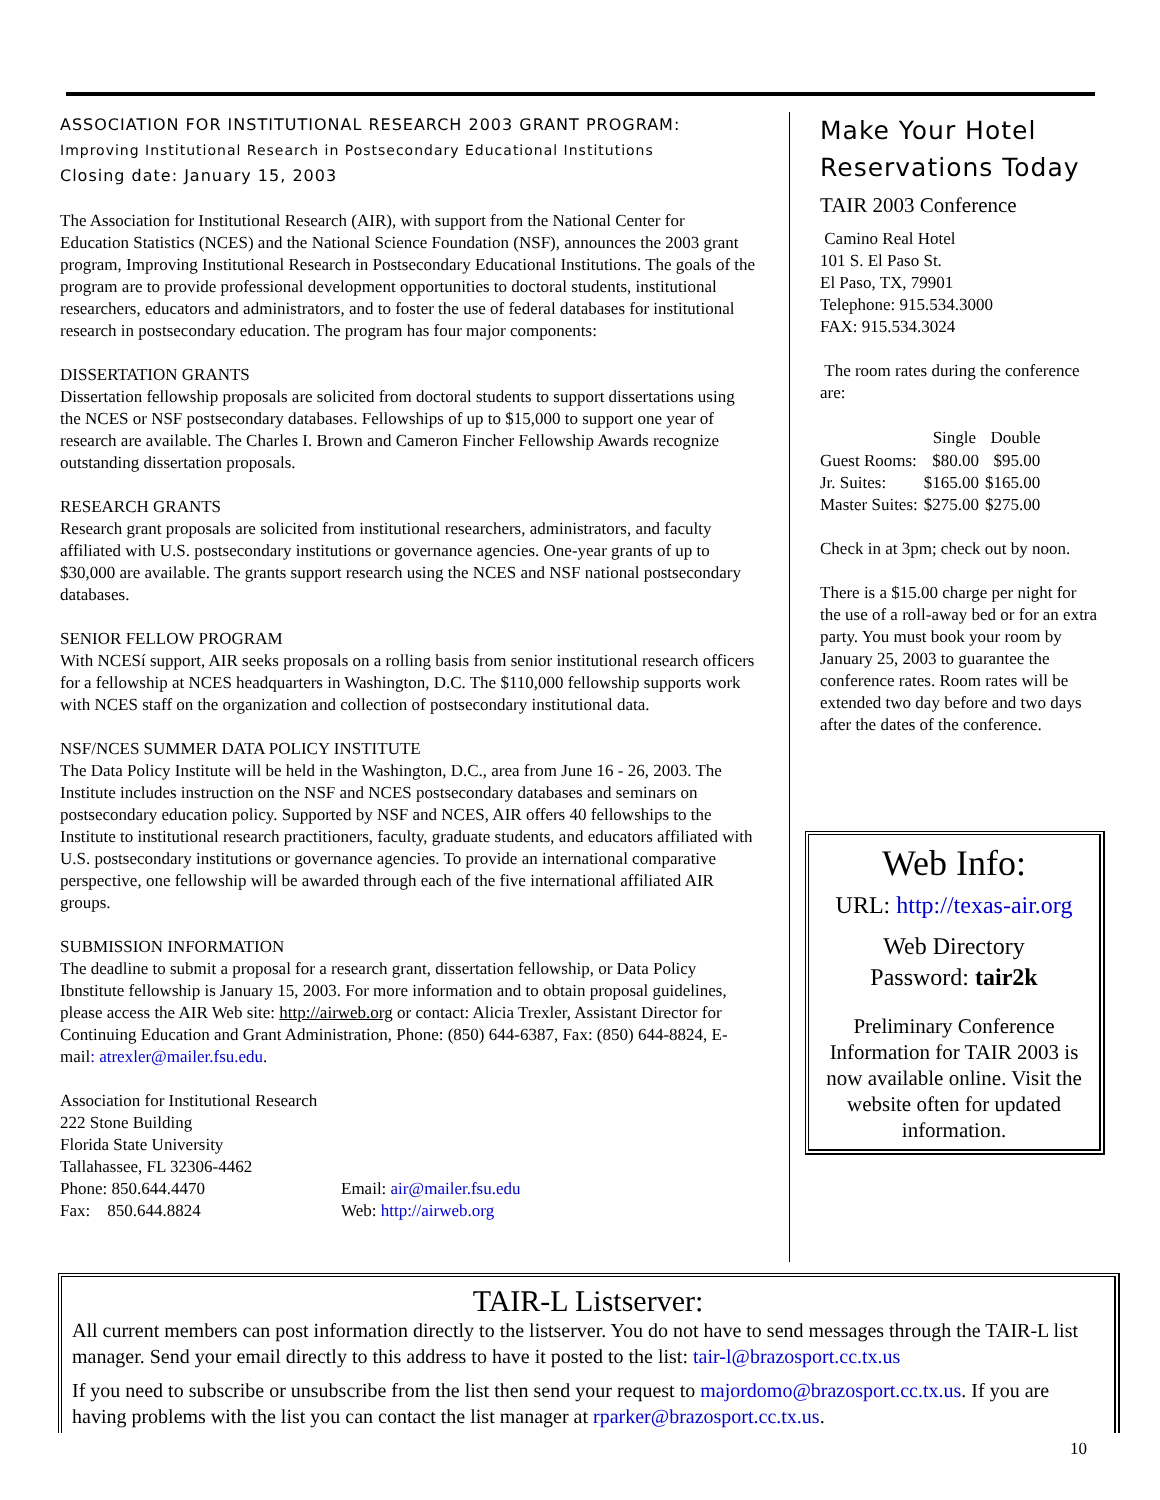ASSOCIATION FOR INSTITUTIONAL RESEARCH 2003 GRANT PROGRAM:
Improving Institutional Research in Postsecondary Educational Institutions
Closing date: January 15, 2003
The Association for Institutional Research (AIR), with support from the National Center for Education Statistics (NCES) and the National Science Foundation (NSF), announces the 2003 grant program, Improving Institutional Research in Postsecondary Educational Institutions. The goals of the program are to provide professional development opportunities to doctoral students, institutional researchers, educators and administrators, and to foster the use of federal databases for institutional research in postsecondary education. The program has four major components:
DISSERTATION GRANTS
Dissertation fellowship proposals are solicited from doctoral students to support dissertations using the NCES or NSF postsecondary databases. Fellowships of up to $15,000 to support one year of research are available. The Charles I. Brown and Cameron Fincher Fellowship Awards recognize outstanding dissertation proposals.
RESEARCH GRANTS
Research grant proposals are solicited from institutional researchers, administrators, and faculty affiliated with U.S. postsecondary institutions or governance agencies. One-year grants of up to $30,000 are available. The grants support research using the NCES and NSF national postsecondary databases.
SENIOR FELLOW PROGRAM
With NCESí support, AIR seeks proposals on a rolling basis from senior institutional research officers for a fellowship at NCES headquarters in Washington, D.C. The $110,000 fellowship supports work with NCES staff on the organization and collection of postsecondary institutional data.
NSF/NCES SUMMER DATA POLICY INSTITUTE
The Data Policy Institute will be held in the Washington, D.C., area from June 16 - 26, 2003. The Institute includes instruction on the NSF and NCES postsecondary databases and seminars on postsecondary education policy. Supported by NSF and NCES, AIR offers 40 fellowships to the Institute to institutional research practitioners, faculty, graduate students, and educators affiliated with U.S. postsecondary institutions or governance agencies. To provide an international comparative perspective, one fellowship will be awarded through each of the five international affiliated AIR groups.
SUBMISSION INFORMATION
The deadline to submit a proposal for a research grant, dissertation fellowship, or Data Policy Ibnstitute fellowship is January 15, 2003. For more information and to obtain proposal guidelines, please access the AIR Web site: http://airweb.org or contact: Alicia Trexler, Assistant Director for Continuing Education and Grant Administration, Phone: (850) 644-6387, Fax: (850) 644-8824, E-mail: atrexler@mailer.fsu.edu.
Association for Institutional Research
222 Stone Building
Florida State University
Tallahassee, FL 32306-4462
Phone: 850.644.4470
Fax: 850.644.8824
Email: air@mailer.fsu.edu
Web: http://airweb.org
Make Your Hotel Reservations Today
TAIR 2003 Conference
Camino Real Hotel
101 S. El Paso St.
El Paso, TX, 79901
Telephone: 915.534.3000
FAX: 915.534.3024
The room rates during the conference are:
| | Single | Double |
| --- | --- | --- |
| Guest Rooms: | $80.00 | $95.00 |
| Jr. Suites: | $165.00 | $165.00 |
| Master Suites: | $275.00 | $275.00 |
Check in at 3pm; check out by noon.
There is a $15.00 charge per night for the use of a roll-away bed or for an extra party. You must book your room by January 25, 2003 to guarantee the conference rates. Room rates will be extended two day before and two days after the dates of the conference.
Web Info:
URL: http://texas-air.org
Web Directory
Password: tair2k
Preliminary Conference Information for TAIR 2003 is now available online. Visit the website often for updated information.
TAIR-L Listserver:
All current members can post information directly to the listserver. You do not have to send messages through the TAIR-L list manager. Send your email directly to this address to have it posted to the list: tair-l@brazosport.cc.tx.us
If you need to subscribe or unsubscribe from the list then send your request to majordomo@brazosport.cc.tx.us. If you are having problems with the list you can contact the list manager at rparker@brazosport.cc.tx.us.
10